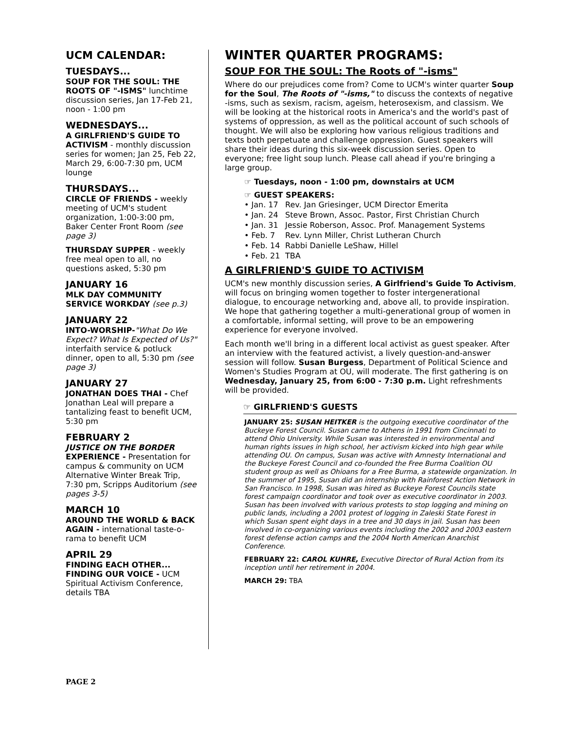UCM CALENDAR:
TUESDAYS...
SOUP FOR THE SOUL: THE ROOTS OF "-ISMS" lunchtime discussion series, Jan 17-Feb 21, noon - 1:00 pm
WEDNESDAYS...
A GIRLFRIEND'S GUIDE TO ACTIVISM - monthly discussion series for women; Jan 25, Feb 22, March 29, 6:00-7:30 pm, UCM lounge
THURSDAYS...
CIRCLE OF FRIENDS - weekly meeting of UCM's student organization, 1:00-3:00 pm, Baker Center Front Room (see page 3)
THURSDAY SUPPER - weekly free meal open to all, no questions asked, 5:30 pm
JANUARY 16
MLK DAY COMMUNITY SERVICE WORKDAY (see p.3)
JANUARY 22
INTO-WORSHIP-"What Do We Expect? What Is Expected of Us?" interfaith service & potluck dinner, open to all, 5:30 pm (see page 3)
JANUARY 27
JONATHAN DOES THAI - Chef Jonathan Leal will prepare a tantalizing feast to benefit UCM, 5:30 pm
FEBRUARY 2
JUSTICE ON THE BORDER EXPERIENCE - Presentation for campus & community on UCM Alternative Winter Break Trip, 7:30 pm, Scripps Auditorium (see pages 3-5)
MARCH 10
AROUND THE WORLD & BACK AGAIN - international taste-o-rama to benefit UCM
APRIL 29
FINDING EACH OTHER... FINDING OUR VOICE - UCM Spiritual Activism Conference, details TBA
WINTER QUARTER PROGRAMS:
SOUP FOR THE SOUL: The Roots of "-isms"
Where do our prejudices come from? Come to UCM's winter quarter Soup for the Soul, The Roots of "-isms," to discuss the contexts of negative -isms, such as sexism, racism, ageism, heterosexism, and classism. We will be looking at the historical roots in America's and the world's past of systems of oppression, as well as the political account of such schools of thought. We will also be exploring how various religious traditions and texts both perpetuate and challenge oppression. Guest speakers will share their ideas during this six-week discussion series. Open to everyone; free light soup lunch. Please call ahead if you're bringing a large group.
☞ Tuesdays, noon - 1:00 pm, downstairs at UCM
☞ GUEST SPEAKERS:
• Jan. 17 Rev. Jan Griesinger, UCM Director Emerita
• Jan. 24 Steve Brown, Assoc. Pastor, First Christian Church
• Jan. 31 Jessie Roberson, Assoc. Prof. Management Systems
• Feb. 7 Rev. Lynn Miller, Christ Lutheran Church
• Feb. 14 Rabbi Danielle LeShaw, Hillel
• Feb. 21 TBA
A GIRLFRIEND'S GUIDE TO ACTIVISM
UCM's new monthly discussion series, A Girlfriend's Guide To Activism, will focus on bringing women together to foster intergenerational dialogue, to encourage networking and, above all, to provide inspiration. We hope that gathering together a multi-generational group of women in a comfortable, informal setting, will prove to be an empowering experience for everyone involved.
Each month we'll bring in a different local activist as guest speaker. After an interview with the featured activist, a lively question-and-answer session will follow. Susan Burgess, Department of Political Science and Women's Studies Program at OU, will moderate. The first gathering is on Wednesday, January 25, from 6:00 - 7:30 p.m. Light refreshments will be provided.
☞ GIRLFRIEND'S GUESTS
JANUARY 25: SUSAN HEITKER is the outgoing executive coordinator of the Buckeye Forest Council. Susan came to Athens in 1991 from Cincinnati to attend Ohio University. While Susan was interested in environmental and human rights issues in high school, her activism kicked into high gear while attending OU. On campus, Susan was active with Amnesty International and the Buckeye Forest Council and co-founded the Free Burma Coalition OU student group as well as Ohioans for a Free Burma, a statewide organization. In the summer of 1995, Susan did an internship with Rainforest Action Network in San Francisco. In 1998, Susan was hired as Buckeye Forest Councils state forest campaign coordinator and took over as executive coordinator in 2003. Susan has been involved with various protests to stop logging and mining on public lands, including a 2001 protest of logging in Zaleski State Forest in which Susan spent eight days in a tree and 30 days in jail. Susan has been involved in co-organizing various events including the 2002 and 2003 eastern forest defense action camps and the 2004 North American Anarchist Conference.
FEBRUARY 22: CAROL KUHRE, Executive Director of Rural Action from its inception until her retirement in 2004.
MARCH 29: TBA
PAGE 2